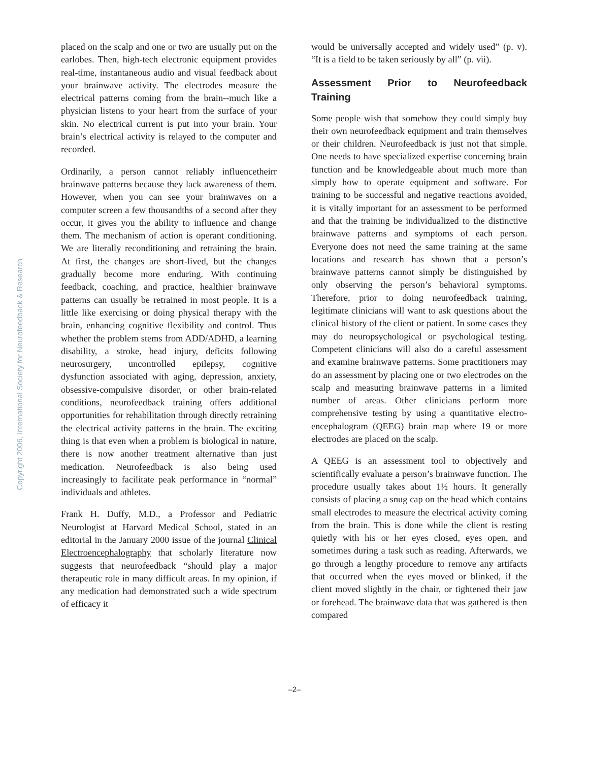Copyright 2006, International Society for Neurofeedback & Research
placed on the scalp and one or two are usually put on the earlobes. Then, high-tech electronic equipment provides real-time, instantaneous audio and visual feedback about your brainwave activity. The electrodes measure the electrical patterns coming from the brain--much like a physician listens to your heart from the surface of your skin. No electrical current is put into your brain. Your brain’s electrical activity is relayed to the computer and recorded.
Ordinarily, a person cannot reliably influencetheirr brainwave patterns because they lack awareness of them. However, when you can see your brainwaves on a computer screen a few thousandths of a second after they occur, it gives you the ability to influence and change them. The mechanism of action is operant conditioning. We are literally reconditioning and retraining the brain. At first, the changes are short-lived, but the changes gradually become more enduring. With continuing feedback, coaching, and practice, healthier brainwave patterns can usually be retrained in most people. It is a little like exercising or doing physical therapy with the brain, enhancing cognitive flexibility and control. Thus whether the problem stems from ADD/ADHD, a learning disability, a stroke, head injury, deficits following neurosurgery, uncontrolled epilepsy, cognitive dysfunction associated with aging, depression, anxiety, obsessive-compulsive disorder, or other brain-related conditions, neurofeedback training offers additional opportunities for rehabilitation through directly retraining the electrical activity patterns in the brain. The exciting thing is that even when a problem is biological in nature, there is now another treatment alternative than just medication. Neurofeedback is also being used increasingly to facilitate peak performance in “normal” individuals and athletes.
Frank H. Duffy, M.D., a Professor and Pediatric Neurologist at Harvard Medical School, stated in an editorial in the January 2000 issue of the journal Clinical Electroencephalography that scholarly literature now suggests that neurofeedback “should play a major therapeutic role in many difficult areas. In my opinion, if any medication had demonstrated such a wide spectrum of efficacy it
would be universally accepted and widely used” (p. v). “It is a field to be taken seriously by all” (p. vii).
Assessment Prior to Neurofeedback Training
Some people wish that somehow they could simply buy their own neurofeedback equipment and train themselves or their children. Neurofeedback is just not that simple. One needs to have specialized expertise concerning brain function and be knowledgeable about much more than simply how to operate equipment and software. For training to be successful and negative reactions avoided, it is vitally important for an assessment to be performed and that the training be individualized to the distinctive brainwave patterns and symptoms of each person. Everyone does not need the same training at the same locations and research has shown that a person’s brainwave patterns cannot simply be distinguished by only observing the person’s behavioral symptoms. Therefore, prior to doing neurofeedback training, legitimate clinicians will want to ask questions about the clinical history of the client or patient. In some cases they may do neuropsychological or psychological testing. Competent clinicians will also do a careful assessment and examine brainwave patterns. Some practitioners may do an assessment by placing one or two electrodes on the scalp and measuring brainwave patterns in a limited number of areas. Other clinicians perform more comprehensive testing by using a quantitative electro-encephalogram (QEEG) brain map where 19 or more electrodes are placed on the scalp.
A QEEG is an assessment tool to objectively and scientifically evaluate a person’s brainwave function. The procedure usually takes about 1½ hours. It generally consists of placing a snug cap on the head which contains small electrodes to measure the electrical activity coming from the brain. This is done while the client is resting quietly with his or her eyes closed, eyes open, and sometimes during a task such as reading. Afterwards, we go through a lengthy procedure to remove any artifacts that occurred when the eyes moved or blinked, if the client moved slightly in the chair, or tightened their jaw or forehead. The brainwave data that was gathered is then compared
–2–